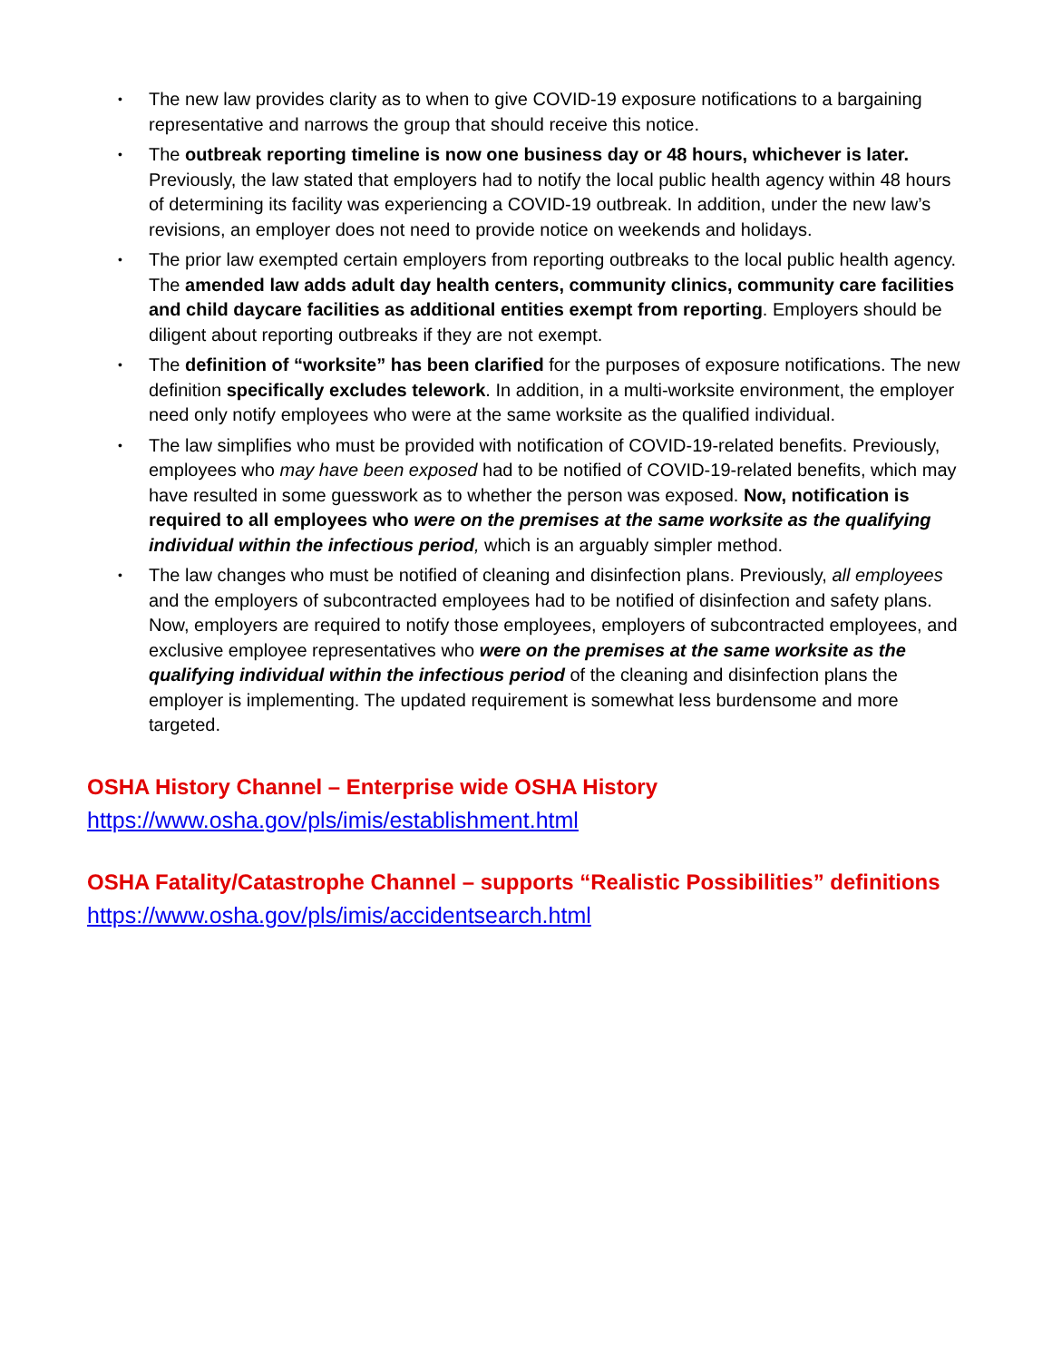• The new law provides clarity as to when to give COVID-19 exposure notifications to a bargaining representative and narrows the group that should receive this notice.
• The outbreak reporting timeline is now one business day or 48 hours, whichever is later. Previously, the law stated that employers had to notify the local public health agency within 48 hours of determining its facility was experiencing a COVID-19 outbreak. In addition, under the new law’s revisions, an employer does not need to provide notice on weekends and holidays.
• The prior law exempted certain employers from reporting outbreaks to the local public health agency. The amended law adds adult day health centers, community clinics, community care facilities and child daycare facilities as additional entities exempt from reporting. Employers should be diligent about reporting outbreaks if they are not exempt.
• The definition of “worksite” has been clarified for the purposes of exposure notifications. The new definition specifically excludes telework. In addition, in a multi-worksite environment, the employer need only notify employees who were at the same worksite as the qualified individual.
• The law simplifies who must be provided with notification of COVID-19-related benefits. Previously, employees who may have been exposed had to be notified of COVID-19-related benefits, which may have resulted in some guesswork as to whether the person was exposed. Now, notification is required to all employees who were on the premises at the same worksite as the qualifying individual within the infectious period, which is an arguably simpler method.
• The law changes who must be notified of cleaning and disinfection plans. Previously, all employees and the employers of subcontracted employees had to be notified of disinfection and safety plans. Now, employers are required to notify those employees, employers of subcontracted employees, and exclusive employee representatives who were on the premises at the same worksite as the qualifying individual within the infectious period of the cleaning and disinfection plans the employer is implementing. The updated requirement is somewhat less burdensome and more targeted.
OSHA History Channel – Enterprise wide OSHA History
https://www.osha.gov/pls/imis/establishment.html
OSHA Fatality/Catastrophe Channel – supports “Realistic Possibilities” definitions
https://www.osha.gov/pls/imis/accidentsearch.html